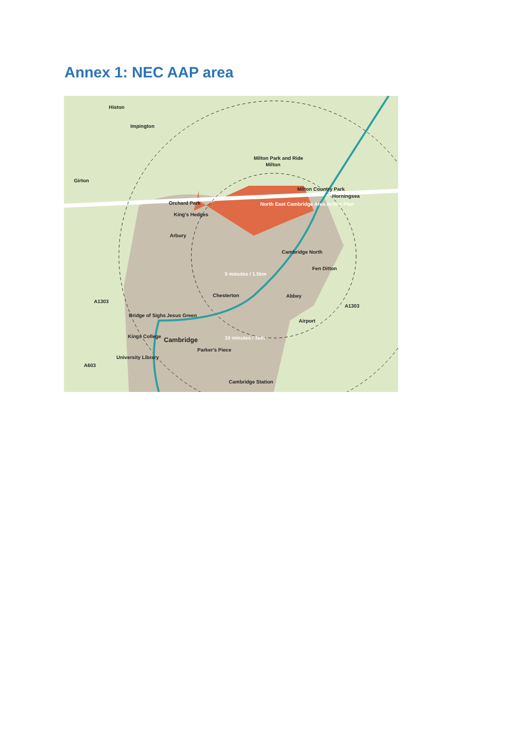Annex 1: NEC AAP area
Histon
Impington
Girton
Milton
Horningsea
Orchard Park
King's Hedges
Arbury
North East Cambridge Area Action Plan
Cambridge North
Fen Ditton
5 minutes / 1.5km
Chesterton
Abbey
Cambridge
10 minutes / 3km
Cambridge Station
Milton Park and Ride
Milton Country Park
Bridge of Sighs
Jesus Green
Kings College
University Library
Parker's Piece
Airport
A1303
A1303
A603